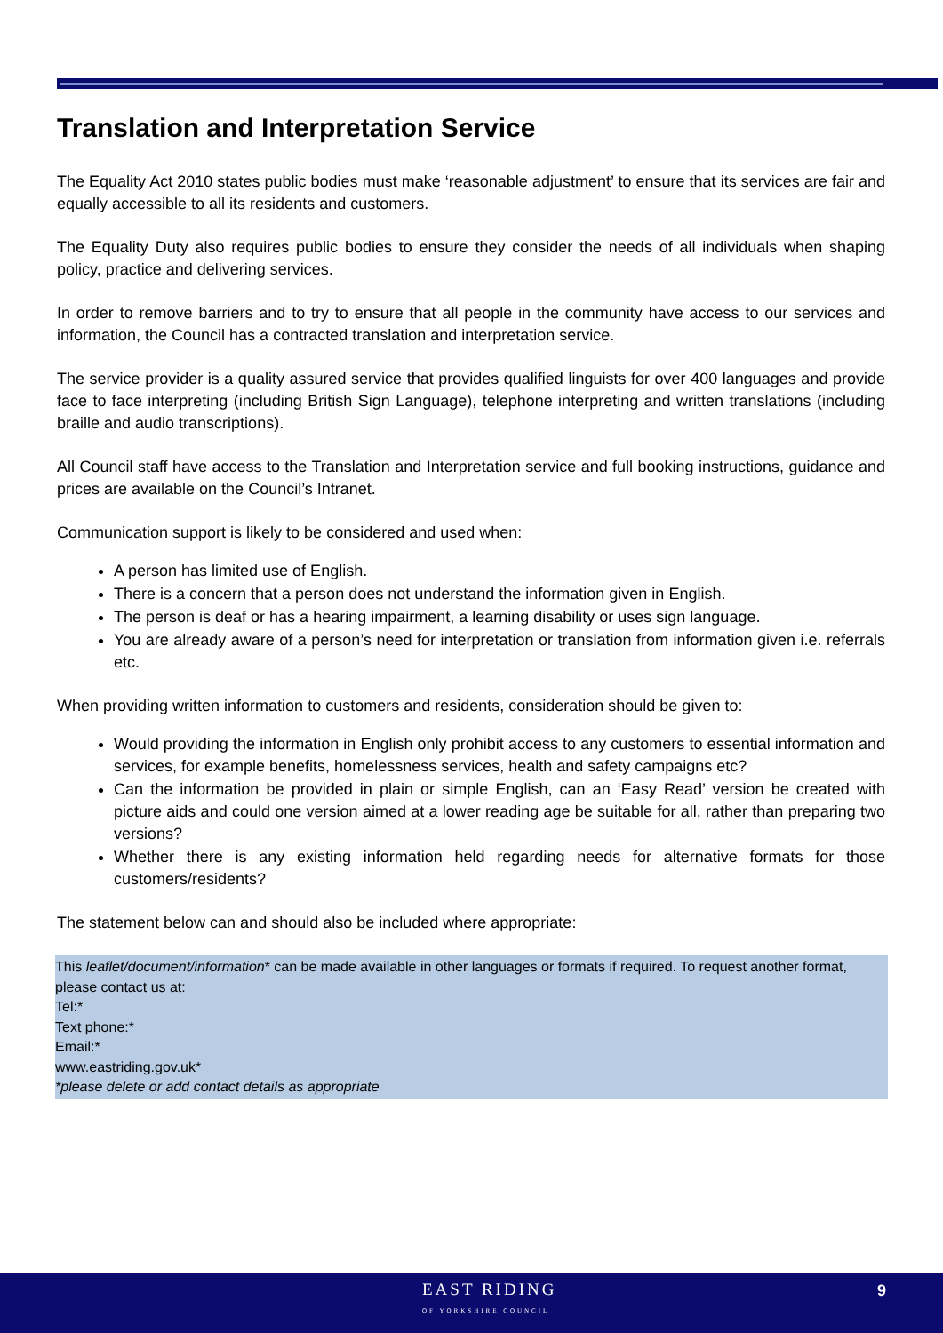Translation and Interpretation Service
The Equality Act 2010 states public bodies must make ‘reasonable adjustment’ to ensure that its services are fair and equally accessible to all its residents and customers.
The Equality Duty also requires public bodies to ensure they consider the needs of all individuals when shaping policy, practice and delivering services.
In order to remove barriers and to try to ensure that all people in the community have access to our services and information, the Council has a contracted translation and interpretation service.
The service provider is a quality assured service that provides qualified linguists for over 400 languages and provide face to face interpreting (including British Sign Language), telephone interpreting and written translations (including braille and audio transcriptions).
All Council staff have access to the Translation and Interpretation service and full booking instructions, guidance and prices are available on the Council’s Intranet.
Communication support is likely to be considered and used when:
A person has limited use of English.
There is a concern that a person does not understand the information given in English.
The person is deaf or has a hearing impairment, a learning disability or uses sign language.
You are already aware of a person’s need for interpretation or translation from information given i.e. referrals etc.
When providing written information to customers and residents, consideration should be given to:
Would providing the information in English only prohibit access to any customers to essential information and services, for example benefits, homelessness services, health and safety campaigns etc?
Can the information be provided in plain or simple English, can an ‘Easy Read’ version be created with picture aids and could one version aimed at a lower reading age be suitable for all, rather than preparing two versions?
Whether there is any existing information held regarding needs for alternative formats for those customers/residents?
The statement below can and should also be included where appropriate:
This leaflet/document/information* can be made available in other languages or formats if required. To request another format, please contact us at:
Tel:*
Text phone:*
Email:*
www.eastriding.gov.uk*
*please delete or add contact details as appropriate
EAST RIDING
OF YORKSHIRE COUNCIL
9